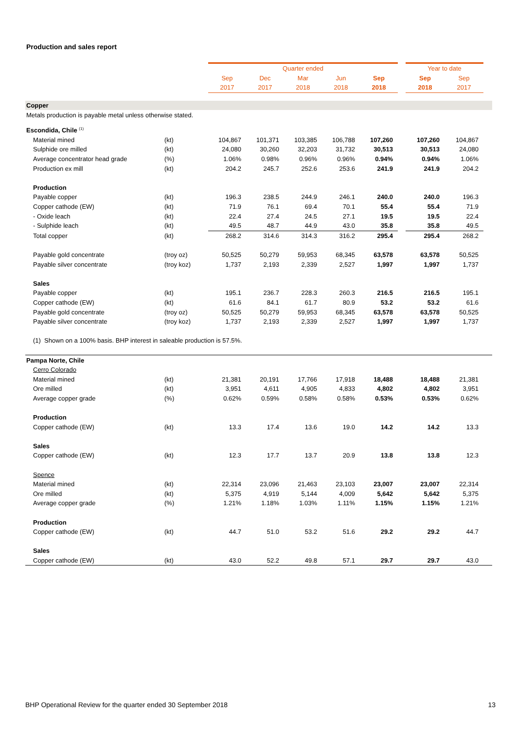Production and sales report
| | | Quarter ended | | | | | | Year to date | | |
| | | Sep | Dec | Mar | Jun | Sep | | Sep | Sep | |
| | | 2017 | 2017 | 2018 | 2018 | 2018 | | 2018 | 2017 | |
| Copper | | | | | | | | | | |
| Metals production is payable metal unless otherwise stated. | | | | | | | | | | |
| Escondida, Chile <sup>(1)</sup> | | | | | | | | | | |
| Material mined | (kt) | 104,867 | 101,371 | 103,385 | 106,788 | 107,260 | | 107,260 | 104,867 | |
| Sulphide ore milled | (kt) | 24,080 | 30,260 | 32,203 | 31,732 | 30,513 | | 30,513 | 24,080 | |
| Average concentrator head grade | (%) | 1.06% | 0.98% | 0.96% | 0.96% | 0.94% | | 0.94% | 1.06% | |
| Production ex mill | (kt) | 204.2 | 245.7 | 252.6 | 253.6 | 241.9 | | 241.9 | 204.2 | |
| Production | | | | | | | | | | |
| Payable copper | (kt) | 196.3 | 238.5 | 244.9 | 246.1 | 240.0 | | 240.0 | 196.3 | |
| Copper cathode (EW) | (kt) | 71.9 | 76.1 | 69.4 | 70.1 | 55.4 | | 55.4 | 71.9 | |
| - Oxide leach | (kt) | 22.4 | 27.4 | 24.5 | 27.1 | 19.5 | | 19.5 | 22.4 | |
| - Sulphide leach | (kt) | 49.5 | 48.7 | 44.9 | 43.0 | 35.8 | | 35.8 | 49.5 | |
| Total copper | (kt) | 268.2 | 314.6 | 314.3 | 316.2 | 295.4 | | 295.4 | 268.2 | |
| Payable gold concentrate | (troy oz) | 50,525 | 50,279 | 59,953 | 68,345 | 63,578 | | 63,578 | 50,525 | |
| Payable silver concentrate | (troy koz) | 1,737 | 2,193 | 2,339 | 2,527 | 1,997 | | 1,997 | 1,737 | |
| Sales | | | | | | | | | | |
| Payable copper | (kt) | 195.1 | 236.7 | 228.3 | 260.3 | 216.5 | | 216.5 | 195.1 | |
| Copper cathode (EW) | (kt) | 61.6 | 84.1 | 61.7 | 80.9 | 53.2 | | 53.2 | 61.6 | |
| Payable gold concentrate | (troy oz) | 50,525 | 50,279 | 59,953 | 68,345 | 63,578 | | 63,578 | 50,525 | |
| Payable silver concentrate | (troy koz) | 1,737 | 2,193 | 2,339 | 2,527 | 1,997 | | 1,997 | 1,737 | |
| (1) Shown on a 100% basis. BHP interest in saleable production is 57.5%. | | | | | | | | | | |
| Pampa Norte, Chile | | | | | | | | | | |
| Cerro Colorado | | | | | | | | | | |
| Material mined | (kt) | 21,381 | 20,191 | 17,766 | 17,918 | 18,488 | | 18,488 | 21,381 | |
| Ore milled | (kt) | 3,951 | 4,611 | 4,905 | 4,833 | 4,802 | | 4,802 | 3,951 | |
| Average copper grade | (%) | 0.62% | 0.59% | 0.58% | 0.58% | 0.53% | | 0.53% | 0.62% | |
| Production | | | | | | | | | | |
| Copper cathode (EW) | (kt) | 13.3 | 17.4 | 13.6 | 19.0 | 14.2 | | 14.2 | 13.3 | |
| Sales | | | | | | | | | | |
| Copper cathode (EW) | (kt) | 12.3 | 17.7 | 13.7 | 20.9 | 13.8 | | 13.8 | 12.3 | |
| Spence | | | | | | | | | | |
| Material mined | (kt) | 22,314 | 23,096 | 21,463 | 23,103 | 23,007 | | 23,007 | 22,314 | |
| Ore milled | (kt) | 5,375 | 4,919 | 5,144 | 4,009 | 5,642 | | 5,642 | 5,375 | |
| Average copper grade | (%) | 1.21% | 1.18% | 1.03% | 1.11% | 1.15% | | 1.15% | 1.21% | |
| Production | | | | | | | | | | |
| Copper cathode (EW) | (kt) | 44.7 | 51.0 | 53.2 | 51.6 | 29.2 | | 29.2 | 44.7 | |
| Sales | | | | | | | | | | |
| Copper cathode (EW) | (kt) | 43.0 | 52.2 | 49.8 | 57.1 | 29.7 | | 29.7 | 43.0 | |
BHP Operational Review for the quarter ended 30 September 2018
13